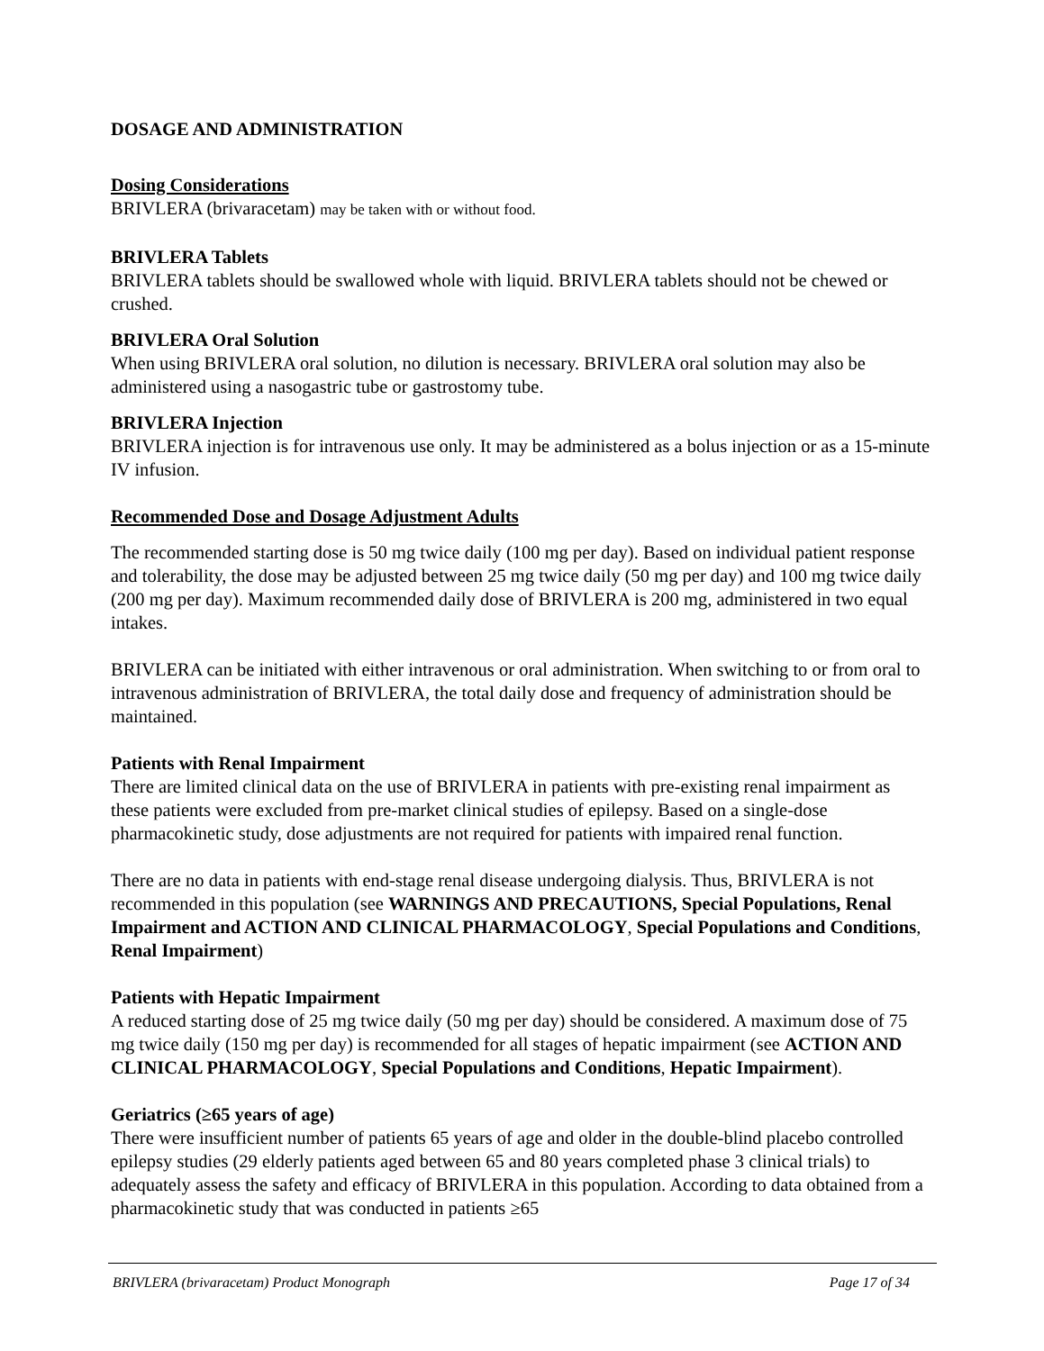DOSAGE AND ADMINISTRATION
Dosing Considerations
BRIVLERA (brivaracetam) may be taken with or without food.
BRIVLERA Tablets
BRIVLERA tablets should be swallowed whole with liquid. BRIVLERA tablets should not be chewed or crushed.
BRIVLERA Oral Solution
When using BRIVLERA oral solution, no dilution is necessary. BRIVLERA oral solution may also be administered using a nasogastric tube or gastrostomy tube.
BRIVLERA Injection
BRIVLERA injection is for intravenous use only. It may be administered as a bolus injection or as a 15-minute IV infusion.
Recommended Dose and Dosage Adjustment Adults
The recommended starting dose is 50 mg twice daily (100 mg per day). Based on individual patient response and tolerability, the dose may be adjusted between 25 mg twice daily (50 mg per day) and 100 mg twice daily (200 mg per day). Maximum recommended daily dose of BRIVLERA is 200 mg, administered in two equal intakes.
BRIVLERA can be initiated with either intravenous or oral administration. When switching to or from oral to intravenous administration of BRIVLERA, the total daily dose and frequency of administration should be maintained.
Patients with Renal Impairment
There are limited clinical data on the use of BRIVLERA in patients with pre-existing renal impairment as these patients were excluded from pre-market clinical studies of epilepsy. Based on a single-dose pharmacokinetic study, dose adjustments are not required for patients with impaired renal function.
There are no data in patients with end-stage renal disease undergoing dialysis. Thus, BRIVLERA is not recommended in this population (see WARNINGS AND PRECAUTIONS, Special Populations, Renal Impairment and ACTION AND CLINICAL PHARMACOLOGY, Special Populations and Conditions, Renal Impairment)
Patients with Hepatic Impairment
A reduced starting dose of 25 mg twice daily (50 mg per day) should be considered. A maximum dose of 75 mg twice daily (150 mg per day) is recommended for all stages of hepatic impairment (see ACTION AND CLINICAL PHARMACOLOGY, Special Populations and Conditions, Hepatic Impairment).
Geriatrics (≥65 years of age)
There were insufficient number of patients 65 years of age and older in the double-blind placebo controlled epilepsy studies (29 elderly patients aged between 65 and 80 years completed phase 3 clinical trials) to adequately assess the safety and efficacy of BRIVLERA in this population. According to data obtained from a pharmacokinetic study that was conducted in patients ≥65
BRIVLERA (brivaracetam) Product Monograph Page 17 of 34